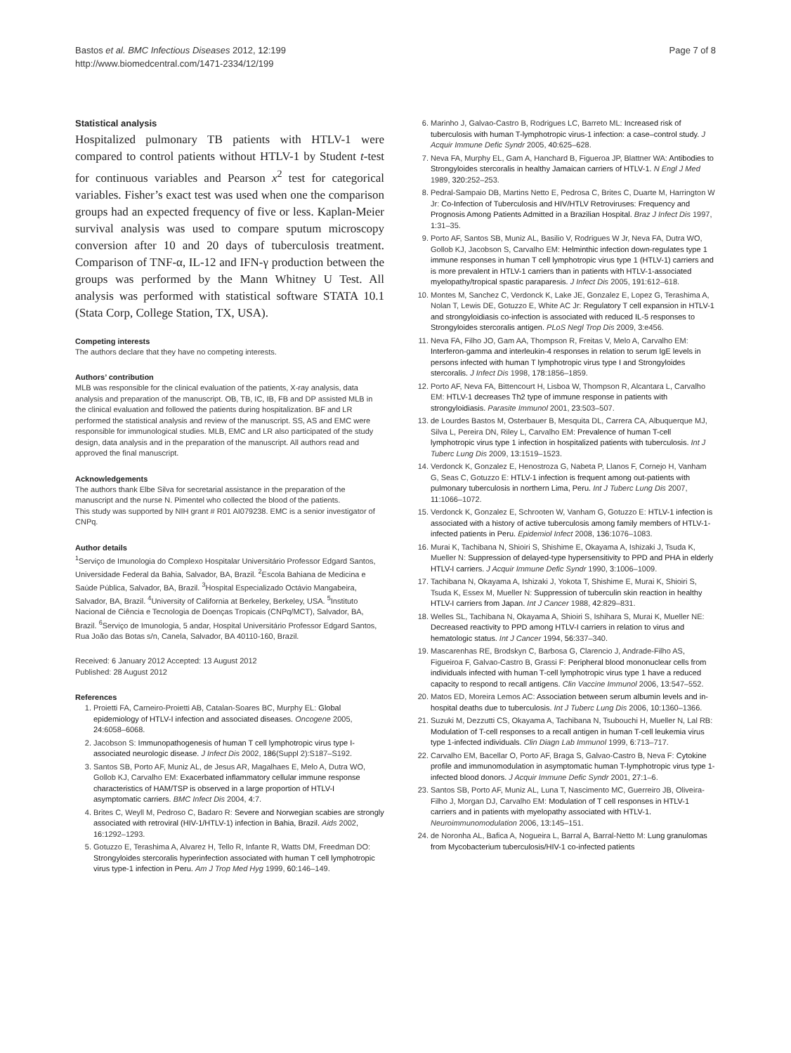Bastos et al. BMC Infectious Diseases 2012, 12:199
http://www.biomedcentral.com/1471-2334/12/199
Page 7 of 8
Statistical analysis
Hospitalized pulmonary TB patients with HTLV-1 were compared to control patients without HTLV-1 by Student t-test for continuous variables and Pearson x<sup>2</sup> test for categorical variables. Fisher’s exact test was used when one the comparison groups had an expected frequency of five or less. Kaplan-Meier survival analysis was used to compare sputum microscopy conversion after 10 and 20 days of tuberculosis treatment. Comparison of TNF-α, IL-12 and IFN-γ production between the groups was performed by the Mann Whitney U Test. All analysis was performed with statistical software STATA 10.1 (Stata Corp, College Station, TX, USA).
Competing interests
The authors declare that they have no competing interests.
Authors’ contribution
MLB was responsible for the clinical evaluation of the patients, X-ray analysis, data analysis and preparation of the manuscript. OB, TB, IC, IB, FB and DP assisted MLB in the clinical evaluation and followed the patients during hospitalization. BF and LR performed the statistical analysis and review of the manuscript. SS, AS and EMC were responsible for immunological studies. MLB, EMC and LR also participated of the study design, data analysis and in the preparation of the manuscript. All authors read and approved the final manuscript.
Acknowledgements
The authors thank Elbe Silva for secretarial assistance in the preparation of the manuscript and the nurse N. Pimentel who collected the blood of the patients.
This study was supported by NIH grant # R01 AI079238. EMC is a senior investigator of CNPq.
Author details
<sup>1</sup> Serviço de Imunologia do Complexo Hospitalar Universitário Professor Edgard Santos, Universidade Federal da Bahia, Salvador, BA, Brazil. <sup>2</sup>Escola Bahiana de Medicina e Saúde Pública, Salvador, BA, Brazil. <sup>3</sup>Hospital Especializado Octávio Mangabeira, Salvador, BA, Brazil. <sup>4</sup>University of California at Berkeley, Berkeley, USA. <sup>5</sup>Instituto Nacional de Ciência e Tecnologia de Doenças Tropicais (CNPq/MCT), Salvador, BA, Brazil. <sup>6</sup>Serviço de Imunologia, 5 andar, Hospital Universitário Professor Edgard Santos, Rua João das Botas s/n, Canela, Salvador, BA 40110-160, Brazil.
Received: 6 January 2012 Accepted: 13 August 2012
Published: 28 August 2012
References
1. Proietti FA, Carneiro-Proietti AB, Catalan-Soares BC, Murphy EL: Global epidemiology of HTLV-I infection and associated diseases. Oncogene 2005, 24: 6058–6068.
2. Jacobson S: Immunopathogenesis of human T cell lymphotropic virus type I-associated neurologic disease. J Infect Dis 2002, 186(Suppl 2):S187–S192.
3. Santos SB, Porto AF, Muniz AL, de Jesus AR, Magalhaes E, Melo A, Dutra WO, Gollob KJ, Carvalho EM: Exacerbated inflammatory cellular immune response characteristics of HAM/TSP is observed in a large proportion of HTLV-I asymptomatic carriers. BMC Infect Dis 2004, 4: 7.
4. Brites C, Weyll M, Pedroso C, Badaro R: Severe and Norwegian scabies are strongly associated with retroviral (HIV-1/HTLV-1) infection in Bahia, Brazil. Aids 2002, 16: 1292–1293.
5. Gotuzzo E, Terashima A, Alvarez H, Tello R, Infante R, Watts DM, Freedman DO: Strongyloides stercoralis hyperinfection associated with human T cell lymphotropic virus type-1 infection in Peru. Am J Trop Med Hyg 1999, 60: 146–149.
6. Marinho J, Galvao-Castro B, Rodrigues LC, Barreto ML: Increased risk of tuberculosis with human T-lymphotropic virus-1 infection: a case–control study. J Acquir Immune Defic Syndr 2005, 40: 625–628.
7. Neva FA, Murphy EL, Gam A, Hanchard B, Figueroa JP, Blattner WA: Antibodies to Strongyloides stercoralis in healthy Jamaican carriers of HTLV-1. N Engl J Med 1989, 320: 252–253.
8. Pedral-Sampaio DB, Martins Netto E, Pedrosa C, Brites C, Duarte M, Harrington W Jr: Co-Infection of Tuberculosis and HIV/HTLV Retroviruses: Frequency and Prognosis Among Patients Admitted in a Brazilian Hospital. Braz J Infect Dis 1997, 1: 31–35.
9. Porto AF, Santos SB, Muniz AL, Basilio V, Rodrigues W Jr, Neva FA, Dutra WO, Gollob KJ, Jacobson S, Carvalho EM: Helminthic infection down-regulates type 1 immune responses in human T cell lymphotropic virus type 1 (HTLV-1) carriers and is more prevalent in HTLV-1 carriers than in patients with HTLV-1-associated myelopathy/tropical spastic paraparesis. J Infect Dis 2005, 191: 612–618.
10. Montes M, Sanchez C, Verdonck K, Lake JE, Gonzalez E, Lopez G, Terashima A, Nolan T, Lewis DE, Gotuzzo E, White AC Jr: Regulatory T cell expansion in HTLV-1 and strongyloidiasis co-infection is associated with reduced IL-5 responses to Strongyloides stercoralis antigen. PLoS Negl Trop Dis 2009, 3: e456.
11. Neva FA, Filho JO, Gam AA, Thompson R, Freitas V, Melo A, Carvalho EM: Interferon-gamma and interleukin-4 responses in relation to serum IgE levels in persons infected with human T lymphotropic virus type I and Strongyloides stercoralis. J Infect Dis 1998, 178: 1856–1859.
12. Porto AF, Neva FA, Bittencourt H, Lisboa W, Thompson R, Alcantara L, Carvalho EM: HTLV-1 decreases Th2 type of immune response in patients with strongyloidiasis. Parasite Immunol 2001, 23: 503–507.
13. de Lourdes Bastos M, Osterbauer B, Mesquita DL, Carrera CA, Albuquerque MJ, Silva L, Pereira DN, Riley L, Carvalho EM: Prevalence of human T-cell lymphotropic virus type 1 infection in hospitalized patients with tuberculosis. Int J Tuberc Lung Dis 2009, 13: 1519–1523.
14. Verdonck K, Gonzalez E, Henostroza G, Nabeta P, Llanos F, Cornejo H, Vanham G, Seas C, Gotuzzo E: HTLV-1 infection is frequent among out-patients with pulmonary tuberculosis in northern Lima, Peru. Int J Tuberc Lung Dis 2007, 11: 1066–1072.
15. Verdonck K, Gonzalez E, Schrooten W, Vanham G, Gotuzzo E: HTLV-1 infection is associated with a history of active tuberculosis among family members of HTLV-1-infected patients in Peru. Epidemiol Infect 2008, 136: 1076–1083.
16. Murai K, Tachibana N, Shioiri S, Shishime E, Okayama A, Ishizaki J, Tsuda K, Mueller N: Suppression of delayed-type hypersensitivity to PPD and PHA in elderly HTLV-I carriers. J Acquir Immune Defic Syndr 1990, 3: 1006–1009.
17. Tachibana N, Okayama A, Ishizaki J, Yokota T, Shishime E, Murai K, Shioiri S, Tsuda K, Essex M, Mueller N: Suppression of tuberculin skin reaction in healthy HTLV-I carriers from Japan. Int J Cancer 1988, 42: 829–831.
18. Welles SL, Tachibana N, Okayama A, Shioiri S, Ishihara S, Murai K, Mueller NE: Decreased reactivity to PPD among HTLV-I carriers in relation to virus and hematologic status. Int J Cancer 1994, 56: 337–340.
19. Mascarenhas RE, Brodskyn C, Barbosa G, Clarencio J, Andrade-Filho AS, Figueiroa F, Galvao-Castro B, Grassi F: Peripheral blood mononuclear cells from individuals infected with human T-cell lymphotropic virus type 1 have a reduced capacity to respond to recall antigens. Clin Vaccine Immunol 2006, 13: 547–552.
20. Matos ED, Moreira Lemos AC: Association between serum albumin levels and in-hospital deaths due to tuberculosis. Int J Tuberc Lung Dis 2006, 10: 1360–1366.
21. Suzuki M, Dezzutti CS, Okayama A, Tachibana N, Tsubouchi H, Mueller N, Lal RB: Modulation of T-cell responses to a recall antigen in human T-cell leukemia virus type 1-infected individuals. Clin Diagn Lab Immunol 1999, 6: 713–717.
22. Carvalho EM, Bacellar O, Porto AF, Braga S, Galvao-Castro B, Neva F: Cytokine profile and immunomodulation in asymptomatic human T-lymphotropic virus type 1-infected blood donors. J Acquir Immune Defic Syndr 2001, 27: 1–6.
23. Santos SB, Porto AF, Muniz AL, Luna T, Nascimento MC, Guerreiro JB, Oliveira-Filho J, Morgan DJ, Carvalho EM: Modulation of T cell responses in HTLV-1 carriers and in patients with myelopathy associated with HTLV-1. Neuroimmunomodulation 2006, 13: 145–151.
24. de Noronha AL, Bafica A, Nogueira L, Barral A, Barral-Netto M: Lung granulomas from Mycobacterium tuberculosis/HIV-1 co-infected patients